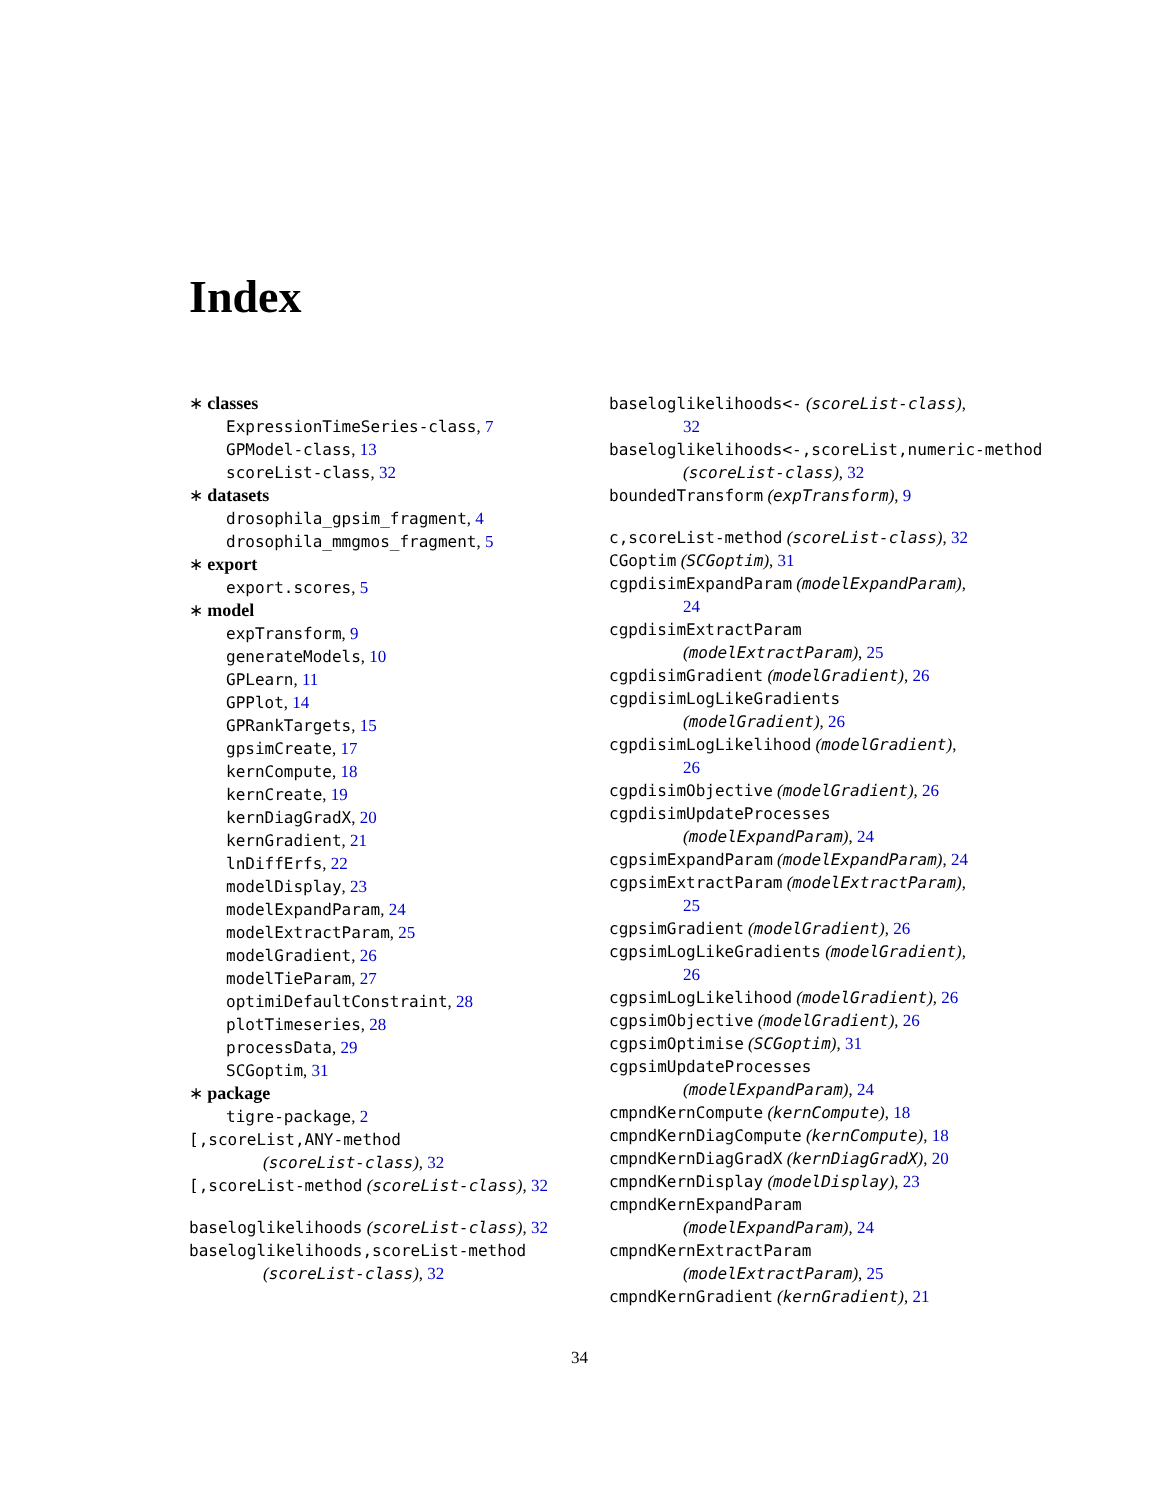Index
∗ classes
ExpressionTimeSeries-class, 7
GPModel-class, 13
scoreList-class, 32
∗ datasets
drosophila_gpsim_fragment, 4
drosophila_mmgmos_fragment, 5
∗ export
export.scores, 5
∗ model
expTransform, 9
generateModels, 10
GPLearn, 11
GPPlot, 14
GPRankTargets, 15
gpsimCreate, 17
kernCompute, 18
kernCreate, 19
kernDiagGradX, 20
kernGradient, 21
lnDiffErfs, 22
modelDisplay, 23
modelExpandParam, 24
modelExtractParam, 25
modelGradient, 26
modelTieParam, 27
optimiDefaultConstraint, 28
plotTimeseries, 28
processData, 29
SCGoptim, 31
∗ package
tigre-package, 2
[,scoreList,ANY-method
(scoreList-class), 32
[,scoreList-method (scoreList-class), 32
baseloglikelihoods (scoreList-class), 32
baseloglikelihoods,scoreList-method
(scoreList-class), 32
baseloglikelihoods<- (scoreList-class),
32
baseloglikelihoods<-,scoreList,numeric-method
(scoreList-class), 32
boundedTransform (expTransform), 9
c,scoreList-method (scoreList-class), 32
CGoptim (SCGoptim), 31
cgpdisimExpandParam (modelExpandParam),
24
cgpdisimExtractParam
(modelExtractParam), 25
cgpdisimGradient (modelGradient), 26
cgpdisimLogLikeGradients
(modelGradient), 26
cgpdisimLogLikelihood (modelGradient),
26
cgpdisimObjective (modelGradient), 26
cgpdisimUpdateProcesses
(modelExpandParam), 24
cgpsimExpandParam (modelExpandParam), 24
cgpsimExtractParam (modelExtractParam),
25
cgpsimGradient (modelGradient), 26
cgpsimLogLikeGradients (modelGradient),
26
cgpsimLogLikelihood (modelGradient), 26
cgpsimObjective (modelGradient), 26
cgpsimOptimise (SCGoptim), 31
cgpsimUpdateProcesses
(modelExpandParam), 24
cmpndKernCompute (kernCompute), 18
cmpndKernDiagCompute (kernCompute), 18
cmpndKernDiagGradX (kernDiagGradX), 20
cmpndKernDisplay (modelDisplay), 23
cmpndKernExpandParam
(modelExpandParam), 24
cmpndKernExtractParam
(modelExtractParam), 25
cmpndKernGradient (kernGradient), 21
34